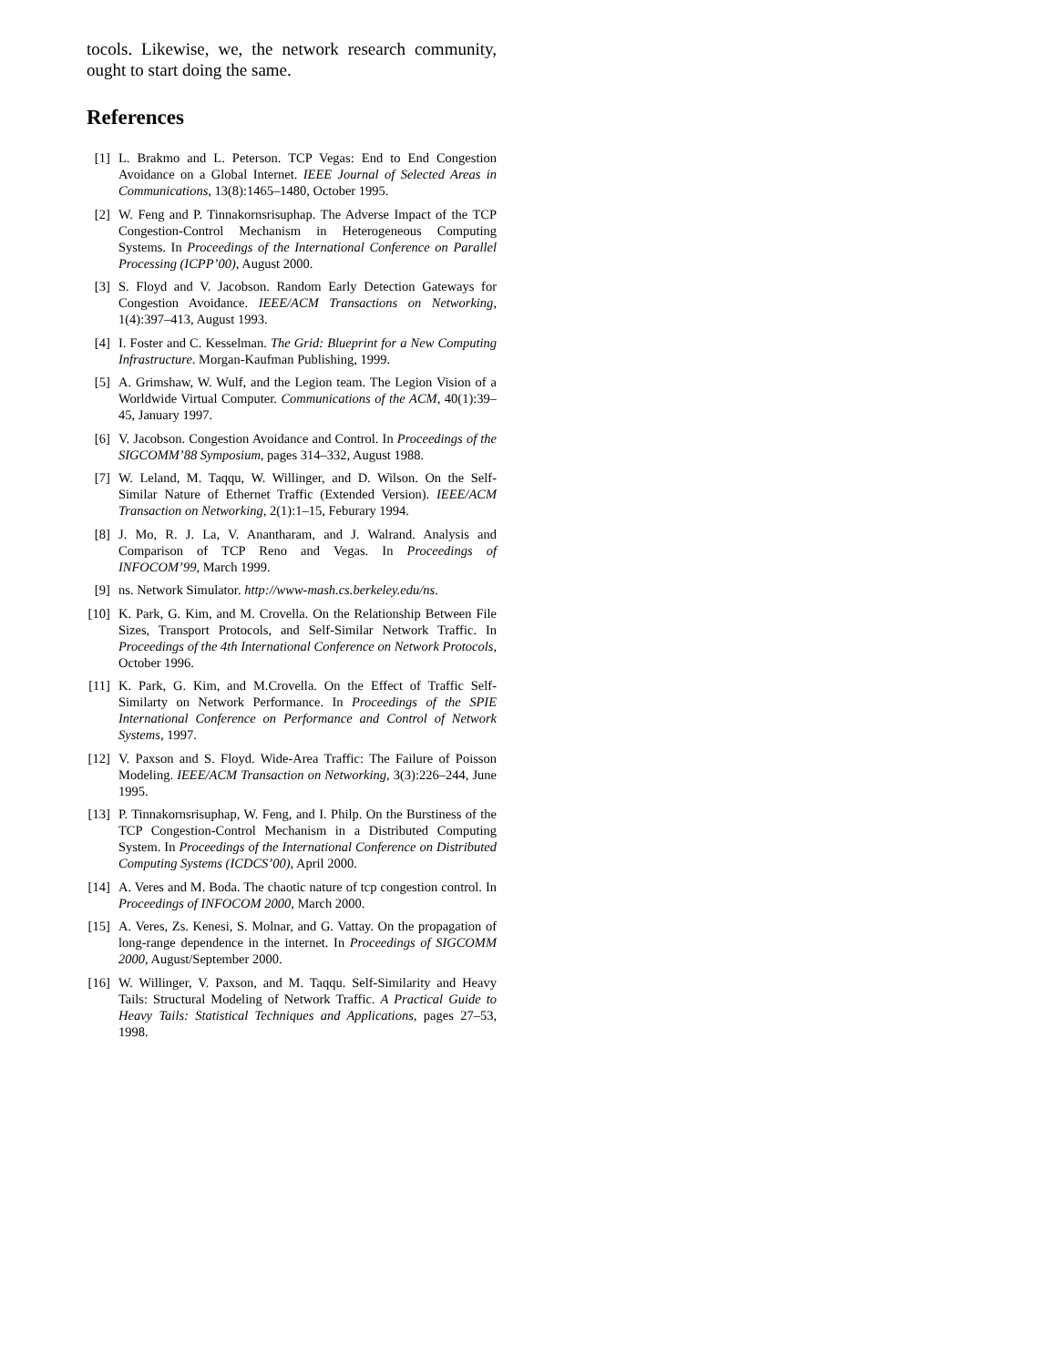tocols. Likewise, we, the network research community, ought to start doing the same.
References
[1] L. Brakmo and L. Peterson. TCP Vegas: End to End Congestion Avoidance on a Global Internet. IEEE Journal of Selected Areas in Communications, 13(8):1465–1480, October 1995.
[2] W. Feng and P. Tinnakornsrisuphap. The Adverse Impact of the TCP Congestion-Control Mechanism in Heterogeneous Computing Systems. In Proceedings of the International Conference on Parallel Processing (ICPP’00), August 2000.
[3] S. Floyd and V. Jacobson. Random Early Detection Gateways for Congestion Avoidance. IEEE/ACM Transactions on Networking, 1(4):397–413, August 1993.
[4] I. Foster and C. Kesselman. The Grid: Blueprint for a New Computing Infrastructure. Morgan-Kaufman Publishing, 1999.
[5] A. Grimshaw, W. Wulf, and the Legion team. The Legion Vision of a Worldwide Virtual Computer. Communications of the ACM, 40(1):39–45, January 1997.
[6] V. Jacobson. Congestion Avoidance and Control. In Proceedings of the SIGCOMM’88 Symposium, pages 314–332, August 1988.
[7] W. Leland, M. Taqqu, W. Willinger, and D. Wilson. On the Self-Similar Nature of Ethernet Traffic (Extended Version). IEEE/ACM Transaction on Networking, 2(1):1–15, Feburary 1994.
[8] J. Mo, R. J. La, V. Anantharam, and J. Walrand. Analysis and Comparison of TCP Reno and Vegas. In Proceedings of INFOCOM’99, March 1999.
[9] ns. Network Simulator. http://www-mash.cs.berkeley.edu/ns.
[10] K. Park, G. Kim, and M. Crovella. On the Relationship Between File Sizes, Transport Protocols, and Self-Similar Network Traffic. In Proceedings of the 4th International Conference on Network Protocols, October 1996.
[11] K. Park, G. Kim, and M.Crovella. On the Effect of Traffic Self-Similarty on Network Performance. In Proceedings of the SPIE International Conference on Performance and Control of Network Systems, 1997.
[12] V. Paxson and S. Floyd. Wide-Area Traffic: The Failure of Poisson Modeling. IEEE/ACM Transaction on Networking, 3(3):226–244, June 1995.
[13] P. Tinnakornsrisuphap, W. Feng, and I. Philp. On the Burstiness of the TCP Congestion-Control Mechanism in a Distributed Computing System. In Proceedings of the International Conference on Distributed Computing Systems (ICDCS’00), April 2000.
[14] A. Veres and M. Boda. The chaotic nature of tcp congestion control. In Proceedings of INFOCOM 2000, March 2000.
[15] A. Veres, Zs. Kenesi, S. Molnar, and G. Vattay. On the propagation of long-range dependence in the internet. In Proceedings of SIGCOMM 2000, August/September 2000.
[16] W. Willinger, V. Paxson, and M. Taqqu. Self-Similarity and Heavy Tails: Structural Modeling of Network Traffic. A Practical Guide to Heavy Tails: Statistical Techniques and Applications, pages 27–53, 1998.